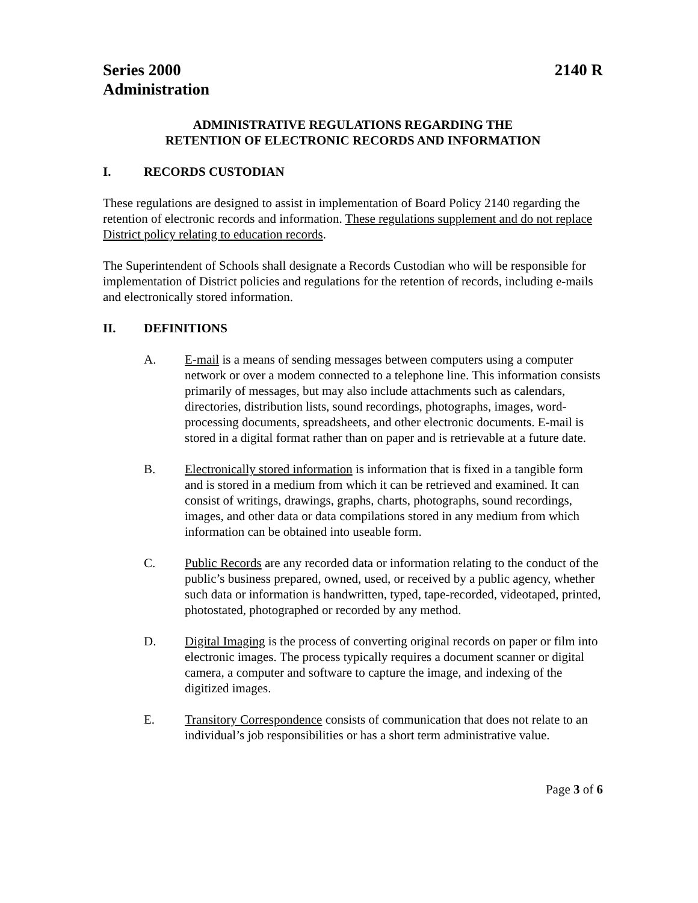Series 2000
Administration
2140 R
ADMINISTRATIVE REGULATIONS REGARDING THE
RETENTION OF ELECTRONIC RECORDS AND INFORMATION
I. RECORDS CUSTODIAN
These regulations are designed to assist in implementation of Board Policy 2140 regarding the retention of electronic records and information. These regulations supplement and do not replace District policy relating to education records.
The Superintendent of Schools shall designate a Records Custodian who will be responsible for implementation of District policies and regulations for the retention of records, including e-mails and electronically stored information.
II. DEFINITIONS
A. E-mail is a means of sending messages between computers using a computer network or over a modem connected to a telephone line. This information consists primarily of messages, but may also include attachments such as calendars, directories, distribution lists, sound recordings, photographs, images, word-processing documents, spreadsheets, and other electronic documents. E-mail is stored in a digital format rather than on paper and is retrievable at a future date.
B. Electronically stored information is information that is fixed in a tangible form and is stored in a medium from which it can be retrieved and examined. It can consist of writings, drawings, graphs, charts, photographs, sound recordings, images, and other data or data compilations stored in any medium from which information can be obtained into useable form.
C. Public Records are any recorded data or information relating to the conduct of the public’s business prepared, owned, used, or received by a public agency, whether such data or information is handwritten, typed, tape-recorded, videotaped, printed, photostated, photographed or recorded by any method.
D. Digital Imaging is the process of converting original records on paper or film into electronic images. The process typically requires a document scanner or digital camera, a computer and software to capture the image, and indexing of the digitized images.
E. Transitory Correspondence consists of communication that does not relate to an individual’s job responsibilities or has a short term administrative value.
Page 3 of 6